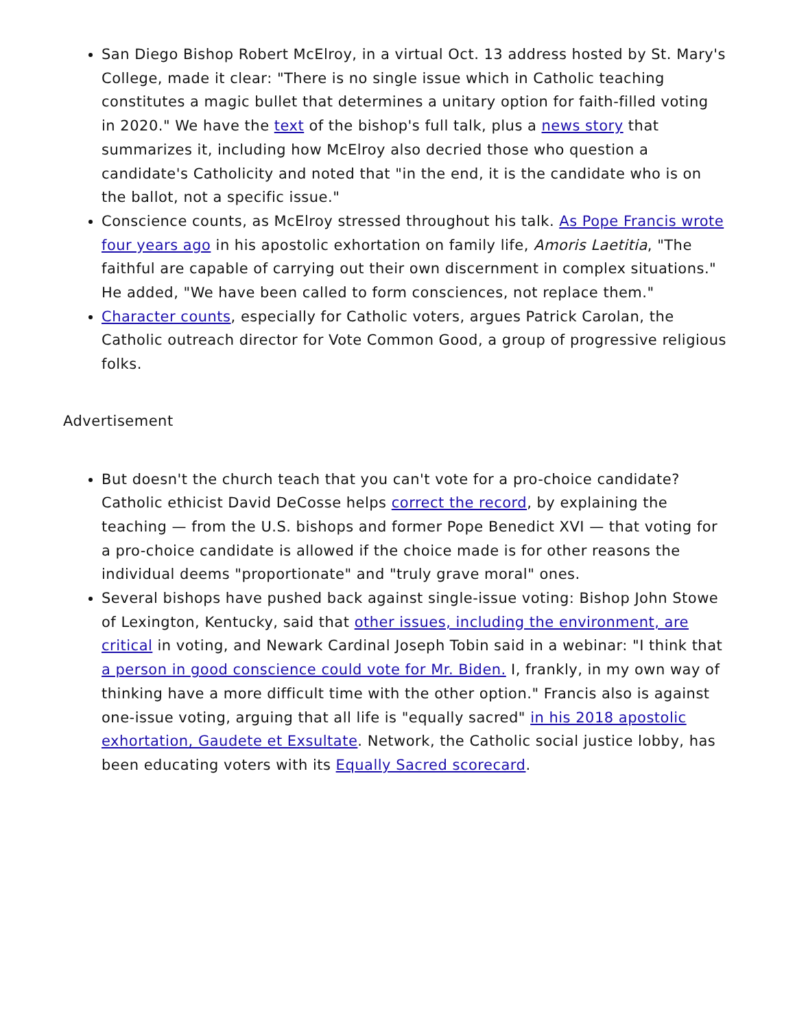San Diego Bishop Robert McElroy, in a virtual Oct. 13 address hosted by St. Mary's College, made it clear: "There is no single issue which in Catholic teaching constitutes a magic bullet that determines a unitary option for faith-filled voting in 2020." We have the text of the bishop's full talk, plus a news story that summarizes it, including how McElroy also decried those who question a candidate's Catholicity and noted that "in the end, it is the candidate who is on the ballot, not a specific issue."
Conscience counts, as McElroy stressed throughout his talk. As Pope Francis wrote four years ago in his apostolic exhortation on family life, Amoris Laetitia, "The faithful are capable of carrying out their own discernment in complex situations." He added, "We have been called to form consciences, not replace them."
Character counts, especially for Catholic voters, argues Patrick Carolan, the Catholic outreach director for Vote Common Good, a group of progressive religious folks.
Advertisement
But doesn't the church teach that you can't vote for a pro-choice candidate? Catholic ethicist David DeCosse helps correct the record, by explaining the teaching — from the U.S. bishops and former Pope Benedict XVI — that voting for a pro-choice candidate is allowed if the choice made is for other reasons the individual deems "proportionate" and "truly grave moral" ones.
Several bishops have pushed back against single-issue voting: Bishop John Stowe of Lexington, Kentucky, said that other issues, including the environment, are critical in voting, and Newark Cardinal Joseph Tobin said in a webinar: "I think that a person in good conscience could vote for Mr. Biden. I, frankly, in my own way of thinking have a more difficult time with the other option." Francis also is against one-issue voting, arguing that all life is "equally sacred" in his 2018 apostolic exhortation, Gaudete et Exsultate. Network, the Catholic social justice lobby, has been educating voters with its Equally Sacred scorecard.